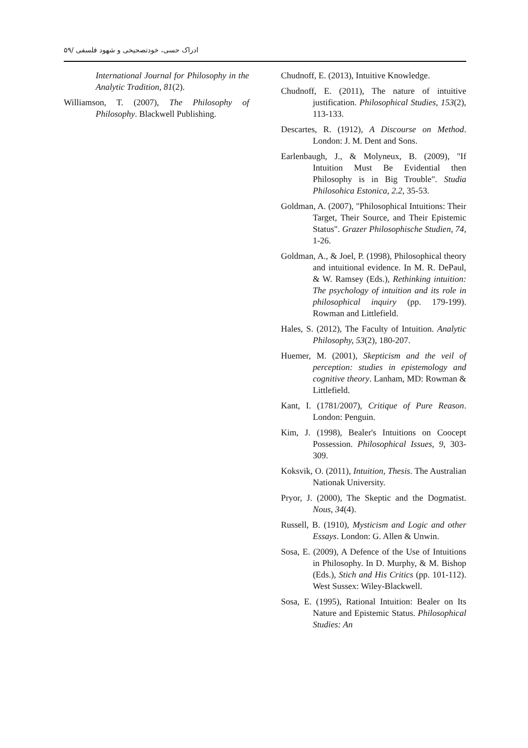ادراک حسی، خودتصحیحی و شهود فلسفی /۵۹
Chudnoff, E. (2013), Intuitive Knowledge.
Chudnoff, E. (2011), The nature of intuitive justification. Philosophical Studies, 153(2), 113-133.
Descartes, R. (1912), A Discourse on Method. London: J. M. Dent and Sons.
Earlenbaugh, J., & Molyneux, B. (2009), "If Intuition Must Be Evidential then Philosophy is in Big Trouble". Studia Philosohica Estonica, 2.2, 35-53.
Goldman, A. (2007), "Philosophical Intuitions: Their Target, Their Source, and Their Epistemic Status". Grazer Philosophische Studien, 74, 1-26.
Goldman, A., & Joel, P. (1998), Philosophical theory and intuitional evidence. In M. R. DePaul, & W. Ramsey (Eds.), Rethinking intuition: The psychology of intuition and its role in philosophical inquiry (pp. 179-199). Rowman and Littlefield.
Hales, S. (2012), The Faculty of Intuition. Analytic Philosophy, 53(2), 180-207.
Huemer, M. (2001), Skepticism and the veil of perception: studies in epistemology and cognitive theory. Lanham, MD: Rowman & Littlefield.
Kant, I. (1781/2007), Critique of Pure Reason. London: Penguin.
Kim, J. (1998), Bealer's Intuitions on Coocept Possession. Philosophical Issues, 9, 303-309.
Koksvik, O. (2011), Intuition, Thesis. The Australian Nationak University.
Pryor, J. (2000), The Skeptic and the Dogmatist. Nous, 34(4).
Russell, B. (1910), Mysticism and Logic and other Essays. London: G. Allen & Unwin.
Sosa, E. (2009), A Defence of the Use of Intuitions in Philosophy. In D. Murphy, & M. Bishop (Eds.), Stich and His Critics (pp. 101-112). West Sussex: Wiley-Blackwell.
Sosa, E. (1995), Rational Intuition: Bealer on Its Nature and Epistemic Status. Philosophical Studies: An
International Journal for Philosophy in the Analytic Tradition, 81(2).
Williamson, T. (2007), The Philosophy of Philosophy. Blackwell Publishing.